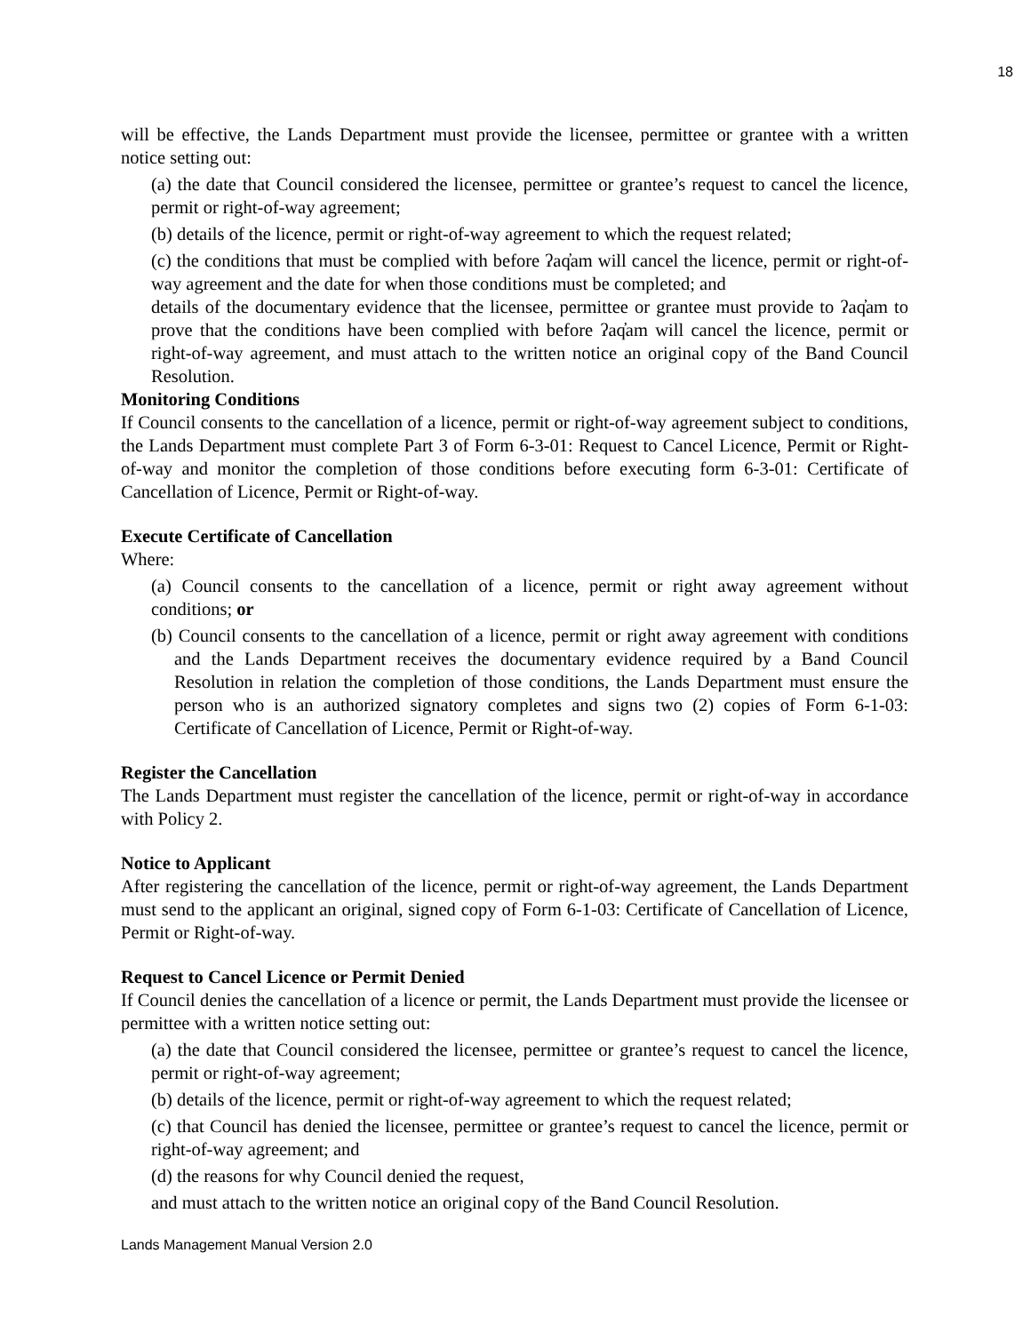18
will be effective, the Lands Department must provide the licensee, permittee or grantee with a written notice setting out:
(a) the date that Council considered the licensee, permittee or grantee’s request to cancel the licence, permit or right-of-way agreement;
(b) details of the licence, permit or right-of-way agreement to which the request related;
(c) the conditions that must be complied with before ʔaq̓am will cancel the licence, permit or right-of-way agreement and the date for when those conditions must be completed; and
details of the documentary evidence that the licensee, permittee or grantee must provide to ʔaq̓am to prove that the conditions have been complied with before ʔaq̓am will cancel the licence, permit or right-of-way agreement, and must attach to the written notice an original copy of the Band Council Resolution.
Monitoring Conditions
If Council consents to the cancellation of a licence, permit or right-of-way agreement subject to conditions, the Lands Department must complete Part 3 of Form 6-3-01: Request to Cancel Licence, Permit or Right-of-way and monitor the completion of those conditions before executing form 6-3-01: Certificate of Cancellation of Licence, Permit or Right-of-way.
Execute Certificate of Cancellation
Where:
(a) Council consents to the cancellation of a licence, permit or right away agreement without conditions; or
(b) Council consents to the cancellation of a licence, permit or right away agreement with conditions and the Lands Department receives the documentary evidence required by a Band Council Resolution in relation the completion of those conditions, the Lands Department must ensure the person who is an authorized signatory completes and signs two (2) copies of Form 6-1-03: Certificate of Cancellation of Licence, Permit or Right-of-way.
Register the Cancellation
The Lands Department must register the cancellation of the licence, permit or right-of-way in accordance with Policy 2.
Notice to Applicant
After registering the cancellation of the licence, permit or right-of-way agreement, the Lands Department must send to the applicant an original, signed copy of Form 6-1-03: Certificate of Cancellation of Licence, Permit or Right-of-way.
Request to Cancel Licence or Permit Denied
If Council denies the cancellation of a licence or permit, the Lands Department must provide the licensee or permittee with a written notice setting out:
(a) the date that Council considered the licensee, permittee or grantee’s request to cancel the licence, permit or right-of-way agreement;
(b) details of the licence, permit or right-of-way agreement to which the request related;
(c) that Council has denied the licensee, permittee or grantee’s request to cancel the licence, permit or right-of-way agreement; and
(d) the reasons for why Council denied the request,
and must attach to the written notice an original copy of the Band Council Resolution.
Lands Management Manual Version 2.0